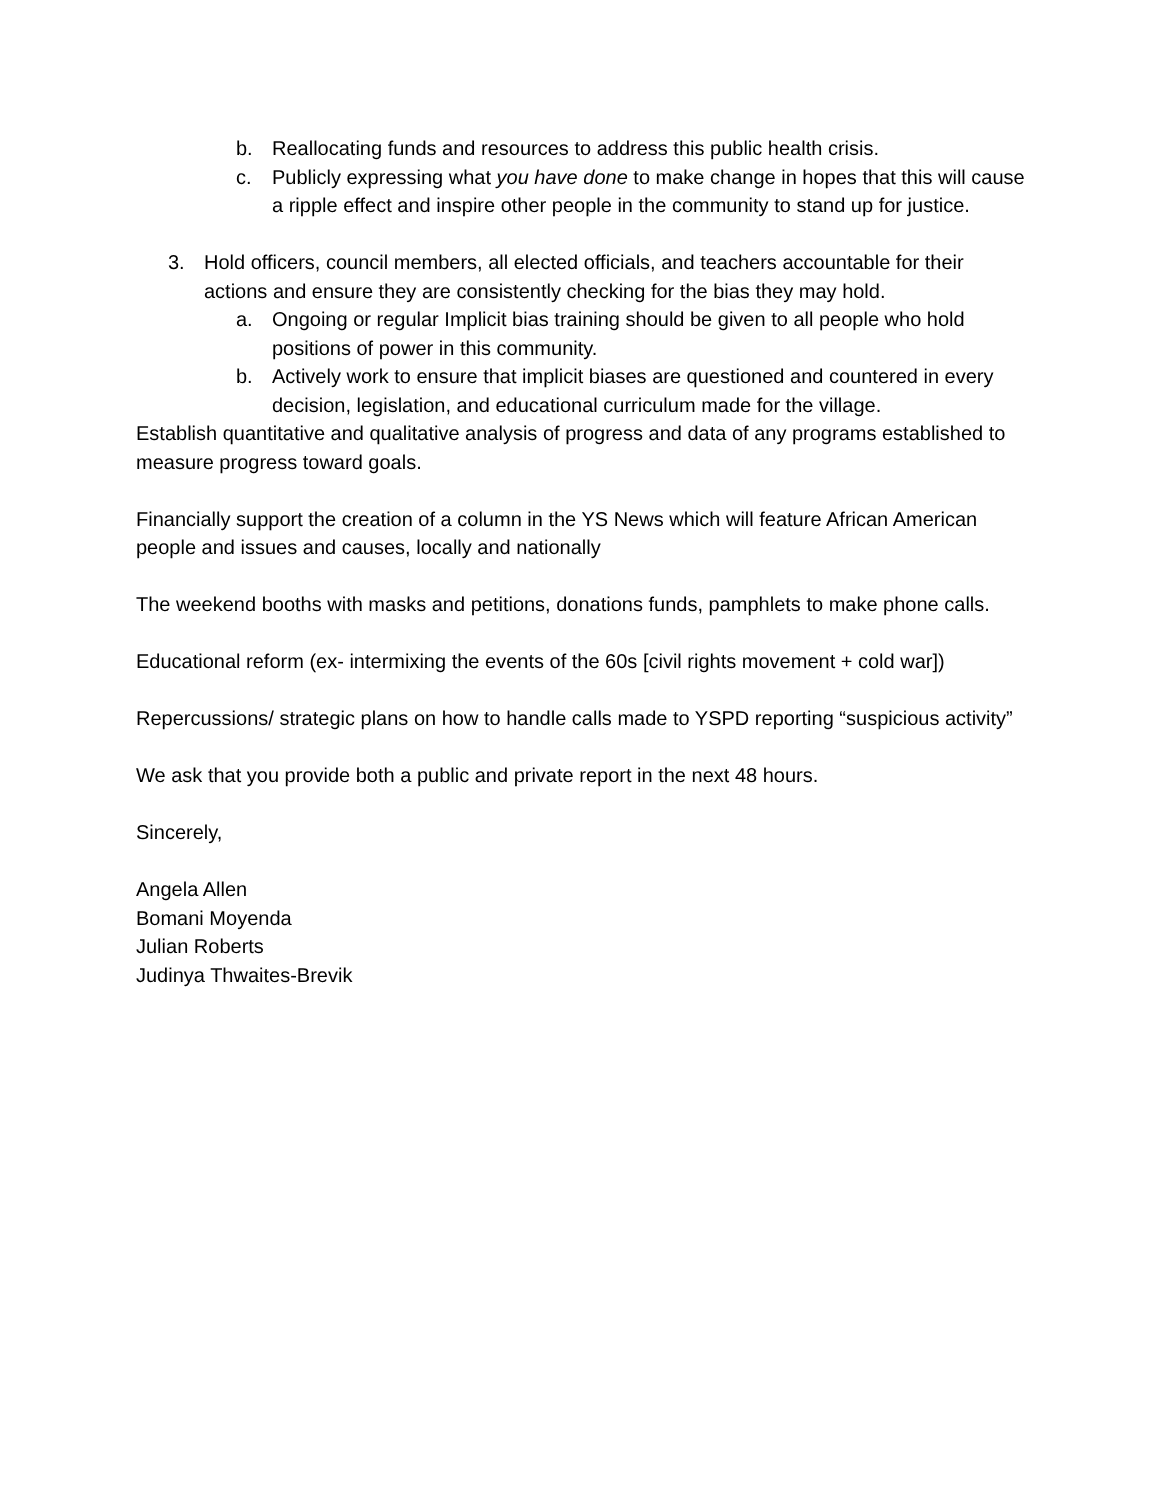b. Reallocating funds and resources to address this public health crisis.
c. Publicly expressing what you have done to make change in hopes that this will cause a ripple effect and inspire other people in the community to stand up for justice.
3. Hold officers, council members, all elected officials, and teachers accountable for their actions and ensure they are consistently checking for the bias they may hold.
a. Ongoing or regular Implicit bias training should be given to all people who hold positions of power in this community.
b. Actively work to ensure that implicit biases are questioned and countered in every decision, legislation, and educational curriculum made for the village.
Establish quantitative and qualitative analysis of progress and data of any programs established to measure progress toward goals.
Financially support the creation of a column in the YS News which will feature African American people and issues and causes, locally and nationally
The weekend booths with masks and petitions, donations funds, pamphlets to make phone calls.
Educational reform (ex- intermixing the events of the 60s [civil rights movement + cold war])
Repercussions/ strategic plans on how to handle calls made to YSPD reporting “suspicious activity”
We ask that you provide both a public and private report in the next 48 hours.
Sincerely,
Angela Allen
Bomani Moyenda
Julian Roberts
Judinya Thwaites-Brevik